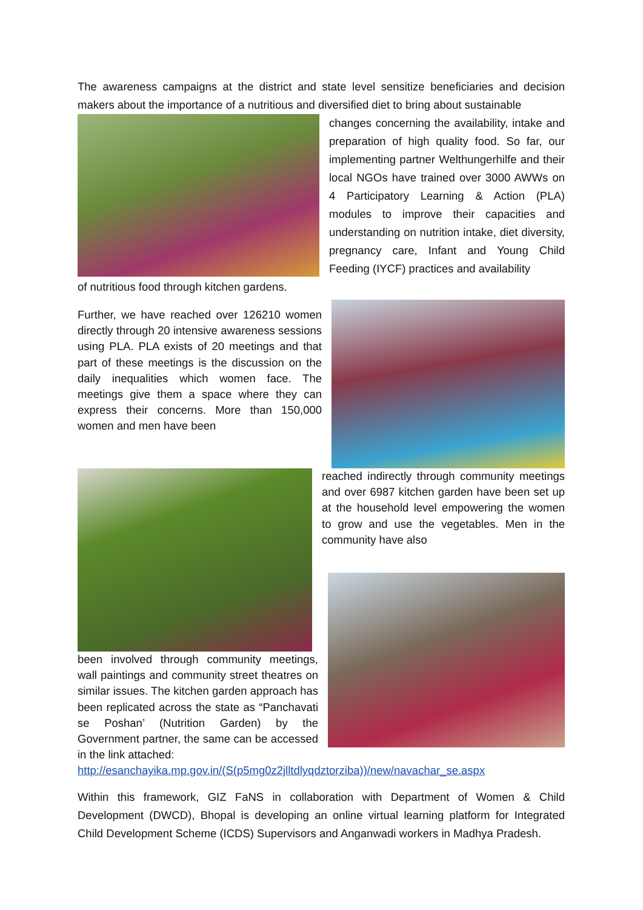The awareness campaigns at the district and state level sensitize beneficiaries and decision makers about the importance of a nutritious and diversified diet to bring about sustainable
changes concerning the availability, intake and preparation of high quality food. So far, our implementing partner Welthungerhilfe and their local NGOs have trained over 3000 AWWs on 4 Participatory Learning & Action (PLA) modules to improve their capacities and understanding on nutrition intake, diet diversity, pregnancy care, Infant and Young Child Feeding (IYCF) practices and availability
of nutritious food through kitchen gardens.
Further, we have reached over 126210 women directly through 20 intensive awareness sessions using PLA. PLA exists of 20 meetings and that part of these meetings is the discussion on the daily inequalities which women face. The meetings give them a space where they can express their concerns. More than 150,000 women and men have been
reached indirectly through community meetings and over 6987 kitchen garden have been set up at the household level empowering the women to grow and use the vegetables. Men in the community have also
been involved through community meetings, wall paintings and community street theatres on similar issues. The kitchen garden approach has been replicated across the state as “Panchavati se Poshan’ (Nutrition Garden) by the Government partner, the same can be accessed in the link attached:
http://esanchayika.mp.gov.in/(S(p5mg0z2jlltdlyqdztorziba))/new/navachar_se.aspx
Within this framework, GIZ FaNS in collaboration with Department of Women & Child Development (DWCD), Bhopal is developing an online virtual learning platform for Integrated Child Development Scheme (ICDS) Supervisors and Anganwadi workers in Madhya Pradesh.